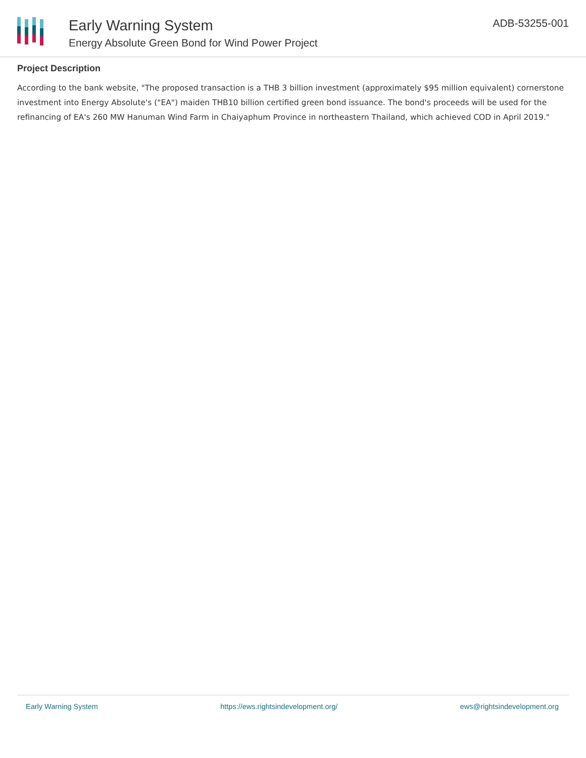Early Warning System
Energy Absolute Green Bond for Wind Power Project
ADB-53255-001
Project Description
According to the bank website, "The proposed transaction is a THB 3 billion investment (approximately $95 million equivalent) cornerstone investment into Energy Absolute's ("EA") maiden THB10 billion certified green bond issuance. The bond's proceeds will be used for the refinancing of EA's 260 MW Hanuman Wind Farm in Chaiyaphum Province in northeastern Thailand, which achieved COD in April 2019."
Early Warning System https://ews.rightsindevelopment.org/ ews@rightsindevelopment.org